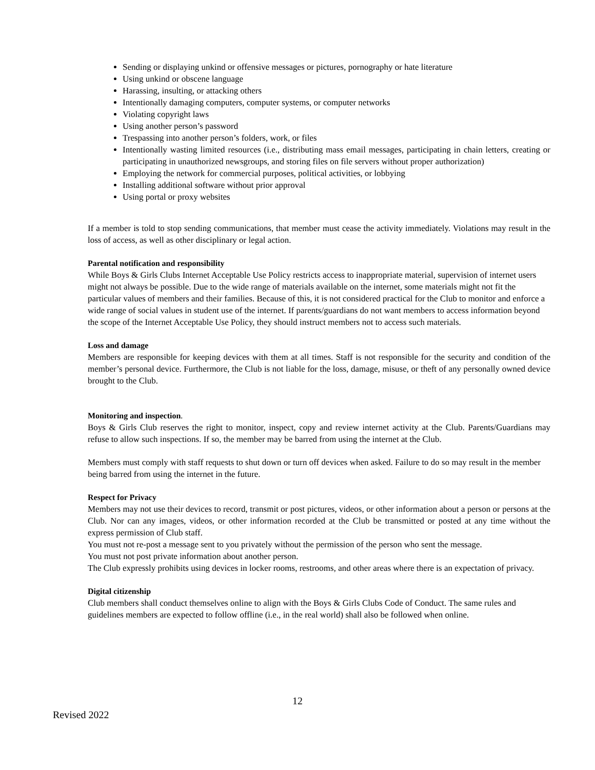Sending or displaying unkind or offensive messages or pictures, pornography or hate literature
Using unkind or obscene language
Harassing, insulting, or attacking others
Intentionally damaging computers, computer systems, or computer networks
Violating copyright laws
Using another person’s password
Trespassing into another person’s folders, work, or files
Intentionally wasting limited resources (i.e., distributing mass email messages, participating in chain letters, creating or participating in unauthorized newsgroups, and storing files on file servers without proper authorization)
Employing the network for commercial purposes, political activities, or lobbying
Installing additional software without prior approval
Using portal or proxy websites
If a member is told to stop sending communications, that member must cease the activity immediately. Violations may result in the loss of access, as well as other disciplinary or legal action.
Parental notification and responsibility
While Boys & Girls Clubs Internet Acceptable Use Policy restricts access to inappropriate material, supervision of internet users might not always be possible. Due to the wide range of materials available on the internet, some materials might not fit the particular values of members and their families. Because of this, it is not considered practical for the Club to monitor and enforce a wide range of social values in student use of the internet. If parents/guardians do not want members to access information beyond the scope of the Internet Acceptable Use Policy, they should instruct members not to access such materials.
Loss and damage
Members are responsible for keeping devices with them at all times. Staff is not responsible for the security and condition of the member’s personal device. Furthermore, the Club is not liable for the loss, damage, misuse, or theft of any personally owned device brought to the Club.
Monitoring and inspection.
Boys & Girls Club reserves the right to monitor, inspect, copy and review internet activity at the Club. Parents/Guardians may refuse to allow such inspections. If so, the member may be barred from using the internet at the Club.
Members must comply with staff requests to shut down or turn off devices when asked. Failure to do so may result in the member being barred from using the internet in the future.
Respect for Privacy
Members may not use their devices to record, transmit or post pictures, videos, or other information about a person or persons at the Club. Nor can any images, videos, or other information recorded at the Club be transmitted or posted at any time without the express permission of Club staff.
You must not re-post a message sent to you privately without the permission of the person who sent the message.
You must not post private information about another person.
The Club expressly prohibits using devices in locker rooms, restrooms, and other areas where there is an expectation of privacy.
Digital citizenship
Club members shall conduct themselves online to align with the Boys & Girls Clubs Code of Conduct. The same rules and guidelines members are expected to follow offline (i.e., in the real world) shall also be followed when online.
12
Revised 2022